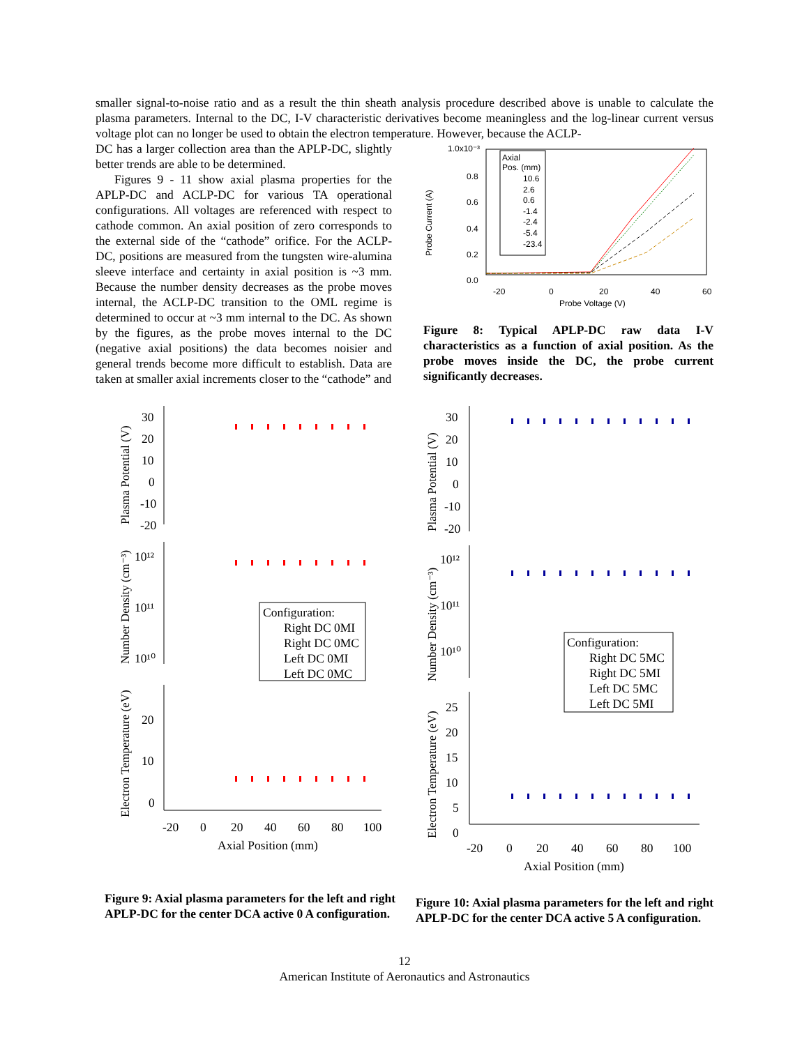smaller signal-to-noise ratio and as a result the thin sheath analysis procedure described above is unable to calculate the plasma parameters. Internal to the DC, I-V characteristic derivatives become meaningless and the log-linear current versus voltage plot can no longer be used to obtain the electron temperature. However, because the ACLP-
DC has a larger collection area than the APLP-DC, slightly better trends are able to be determined.
Figures 9 - 11 show axial plasma properties for the APLP-DC and ACLP-DC for various TA operational configurations. All voltages are referenced with respect to cathode common. An axial position of zero corresponds to the external side of the “cathode” orifice. For the ACLP-DC, positions are measured from the tungsten wire-alumina sleeve interface and certainty in axial position is ~3 mm. Because the number density decreases as the probe moves internal, the ACLP-DC transition to the OML regime is determined to occur at ~3 mm internal to the DC. As shown by the figures, as the probe moves internal to the DC (negative axial positions) the data becomes noisier and general trends become more difficult to establish. Data are taken at smaller axial increments closer to the “cathode” and
1.0x10⁻³
0.8
0.6
0.4
0.2
0.0
-20
0
20
40
60
Probe Voltage (V)
Probe Current (A)
Axial
Pos. (mm)
10.6
2.6
0.6
-1.4
-2.4
-5.4
-23.4
Figure 8: Typical APLP-DC raw data I-V characteristics as a function of axial position. As the probe moves inside the DC, the probe current significantly decreases.
Plasma Potential (V)
Number Density (cm⁻³)
Electron Temperature (eV)
30
20
10
0
-10
-20
10¹²
10¹¹
10¹⁰
20
10
0
-20
0
20
40
60
80
100
Axial Position (mm)
Configuration:
Right DC 0MI
Right DC 0MC
Left DC 0MI
Left DC 0MC
Figure 9: Axial plasma parameters for the left and right APLP-DC for the center DCA active 0 A configuration.
Plasma Potential (V)
Number Density (cm⁻³)
Electron Temperature (eV)
30
20
10
0
-10
-20
10¹²
10¹¹
10¹⁰
25
20
15
10
5
0
-20
0
20
40
60
80
100
Axial Position (mm)
Configuration:
Right DC 5MC
Right DC 5MI
Left DC 5MC
Left DC 5MI
Figure 10: Axial plasma parameters for the left and right APLP-DC for the center DCA active 5 A configuration.
12
American Institute of Aeronautics and Astronautics